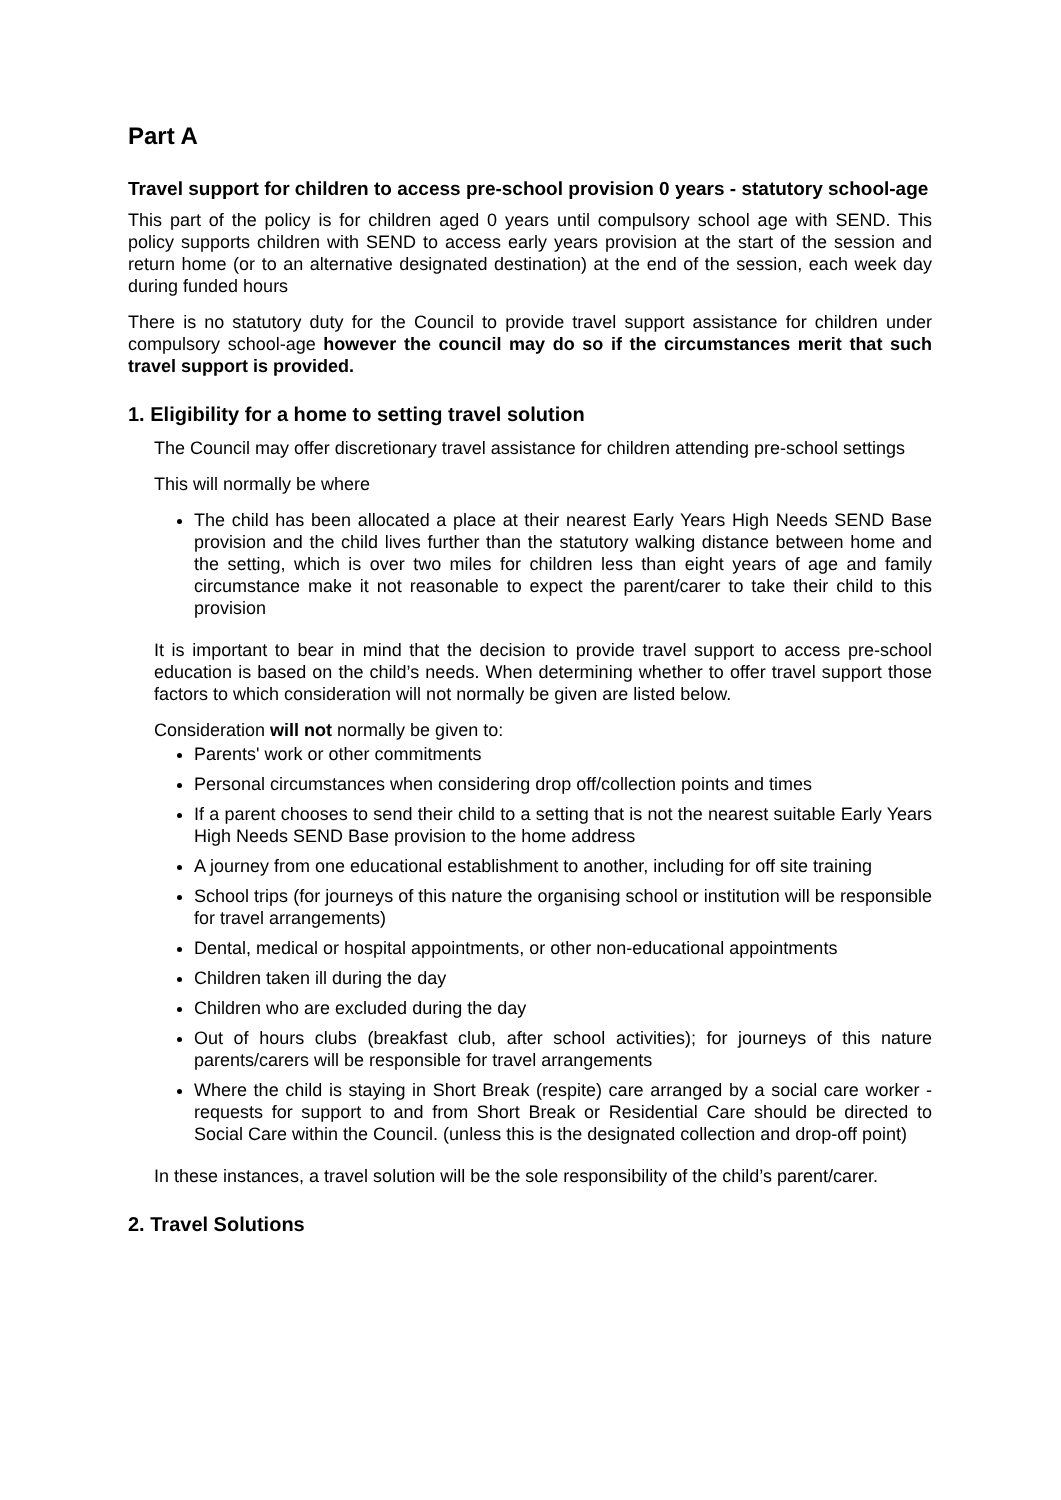Part A
Travel support for children to access pre-school provision 0 years - statutory school-age
This part of the policy is for children aged 0 years until compulsory school age with SEND. This policy supports children with SEND to access early years provision at the start of the session and return home (or to an alternative designated destination) at the end of the session, each week day during funded hours
There is no statutory duty for the Council to provide travel support assistance for children under compulsory school-age however the council may do so if the circumstances merit that such travel support is provided.
1. Eligibility for a home to setting travel solution
The Council may offer discretionary travel assistance for children attending pre-school settings
This will normally be where
The child has been allocated a place at their nearest Early Years High Needs SEND Base provision and the child lives further than the statutory walking distance between home and the setting, which is over two miles for children less than eight years of age and family circumstance make it not reasonable to expect the parent/carer to take their child to this provision
It is important to bear in mind that the decision to provide travel support to access pre-school education is based on the child’s needs. When determining whether to offer travel support those factors to which consideration will not normally be given are listed below.
Consideration will not normally be given to:
Parents' work or other commitments
Personal circumstances when considering drop off/collection points and times
If a parent chooses to send their child to a setting that is not the nearest suitable Early Years High Needs SEND Base provision to the home address
A journey from one educational establishment to another, including for off site training
School trips (for journeys of this nature the organising school or institution will be responsible for travel arrangements)
Dental, medical or hospital appointments, or other non-educational appointments
Children taken ill during the day
Children who are excluded during the day
Out of hours clubs (breakfast club, after school activities); for journeys of this nature parents/carers will be responsible for travel arrangements
Where the child is staying in Short Break (respite) care arranged by a social care worker - requests for support to and from Short Break or Residential Care should be directed to Social Care within the Council. (unless this is the designated collection and drop-off point)
In these instances, a travel solution will be the sole responsibility of the child’s parent/carer.
2. Travel Solutions